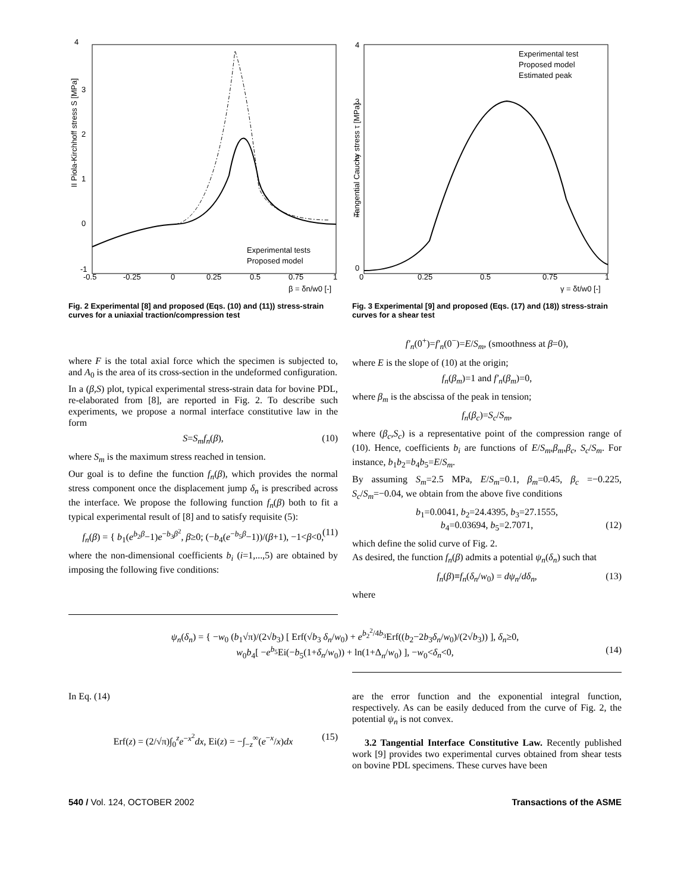4
3
2
1
0
-1
-0.5
-0.25
0
0.25
0.5
0.75
1
β = δn/w0 [-]
II Piola-Kirchhoff stress S [MPa]
Experimental tests
Proposed model
Fig. 2 Experimental [8] and proposed (Eqs. (10) and (11)) stress-strain curves for a uniaxial traction/compression test
4
3
2
1
0
0
0.25
0.5
0.75
1
γ = δt/w0 [-]
Tangential Cauchy stress τ [MPa]
Experimental test
Proposed model
Estimated peak
Fig. 3 Experimental [9] and proposed (Eqs. (17) and (18)) stress-strain curves for a shear test
where F is the total axial force which the specimen is subjected to, and A<sub>0</sub> is the area of its cross-section in the undeformed configuration.
In a (β,S) plot, typical experimental stress-strain data for bovine PDL, re-elaborated from [8], are reported in Fig. 2. To describe such experiments, we propose a normal interface constitutive law in the form
S=S<sub>m</sub>f<sub>n</sub>(β), (10)
where S<sub>m</sub> is the maximum stress reached in tension.
Our goal is to define the function f<sub>n</sub>(β), which provides the normal stress component once the displacement jump δ<sub>n</sub> is prescribed across the interface. We propose the following function f<sub>n</sub>(β) both to fit a typical experimental result of [8] and to satisfy requisite (5):
f<sub>n</sub>(β) = { b<sub>1</sub>(e<sup>b<sub>2</sub>β</sup>−1)e<sup>−b<sub>3</sub>β<sup>2</sup></sup>, β≥0; (−b<sub>4</sub>(e<sup>−b<sub>5</sub>β</sup>−1))/(β+1), −1<β<0, (11)
where the non-dimensional coefficients b<sub>i</sub> (i=1,...,5) are obtained by imposing the following five conditions:
f′<sub>n</sub>(0<sup>+</sup>)=f′<sub>n</sub>(0<sup>−</sup>)=E/S<sub>m</sub>, (smoothness at β=0),
where E is the slope of (10) at the origin;
f<sub>n</sub>(β<sub>m</sub>)=1 and f′<sub>n</sub>(β<sub>m</sub>)=0,
where β<sub>m</sub> is the abscissa of the peak in tension;
f<sub>n</sub>(β<sub>c</sub>)=S<sub>c</sub>/S<sub>m</sub>,
where (β<sub>c</sub>,S<sub>c</sub>) is a representative point of the compression range of (10). Hence, coefficients b<sub>i</sub> are functions of E/S<sub>m</sub>,β<sub>m</sub>,β<sub>c</sub>, S<sub>c</sub>/S<sub>m</sub>. For instance, b<sub>1</sub>b<sub>2</sub>=b<sub>4</sub>b<sub>5</sub>=E/S<sub>m</sub>.
By assuming S<sub>m</sub>=2.5 MPa, E/S<sub>m</sub>=0.1, β<sub>m</sub>=0.45, β<sub>c</sub> =−0.225, S<sub>c</sub>/S<sub>m</sub>=−0.04, we obtain from the above five conditions
b<sub>1</sub>=0.0041, b<sub>2</sub>=24.4395, b<sub>3</sub>=27.1555,
b<sub>4</sub>=0.03694, b<sub>5</sub>=2.7071, (12)
which define the solid curve of Fig. 2.
As desired, the function f<sub>n</sub>(β) admits a potential ψ<sub>n</sub>(δ<sub>n</sub>) such that
f<sub>n</sub>(β)≡f<sub>n</sub>(δ<sub>n</sub>/w<sub>0</sub>) = dψ<sub>n</sub>/dδ<sub>n</sub>, (13)
where
ψ<sub>n</sub>(δ<sub>n</sub>) = { −w<sub>0</sub> (b<sub>1</sub>√π)/(2√b<sub>3</sub>) [ Erf(√b<sub>3</sub> δ<sub>n</sub>/w<sub>0</sub>) + e<sup>b<sub>2</sub><sup>2</sup>/4b<sub>3</sub></sup>Erf((b<sub>2</sub>−2b<sub>3</sub>δ<sub>n</sub>/w<sub>0</sub>)/(2√b<sub>3</sub>)) ], δ<sub>n</sub>≥0,
w<sub>0</sub>b<sub>4</sub>[ −e<sup>b<sub>5</sub></sup>Ei(−b<sub>5</sub>(1+δ<sub>n</sub>/w<sub>0</sub>)) + ln(1+Δ<sub>n</sub>/w<sub>0</sub>) ], −w<sub>0</sub><δ<sub>n</sub><0, (14)
In Eq. (14)
Erf(z) = (2/√π)∫<sub>0</sub><sup>z</sup>e<sup>−x<sup>2</sup></sup>dx, Ei(z) = −∫<sub>−z</sub><sup>∞</sup>(e<sup>−x</sup>/x)dx (15)
are the error function and the exponential integral function, respectively. As can be easily deduced from the curve of Fig. 2, the potential ψ<sub>n</sub> is not convex.
3.2 Tangential Interface Constitutive Law. Recently published work [9] provides two experimental curves obtained from shear tests on bovine PDL specimens. These curves have been
540 / Vol. 124, OCTOBER 2002 Transactions of the ASME